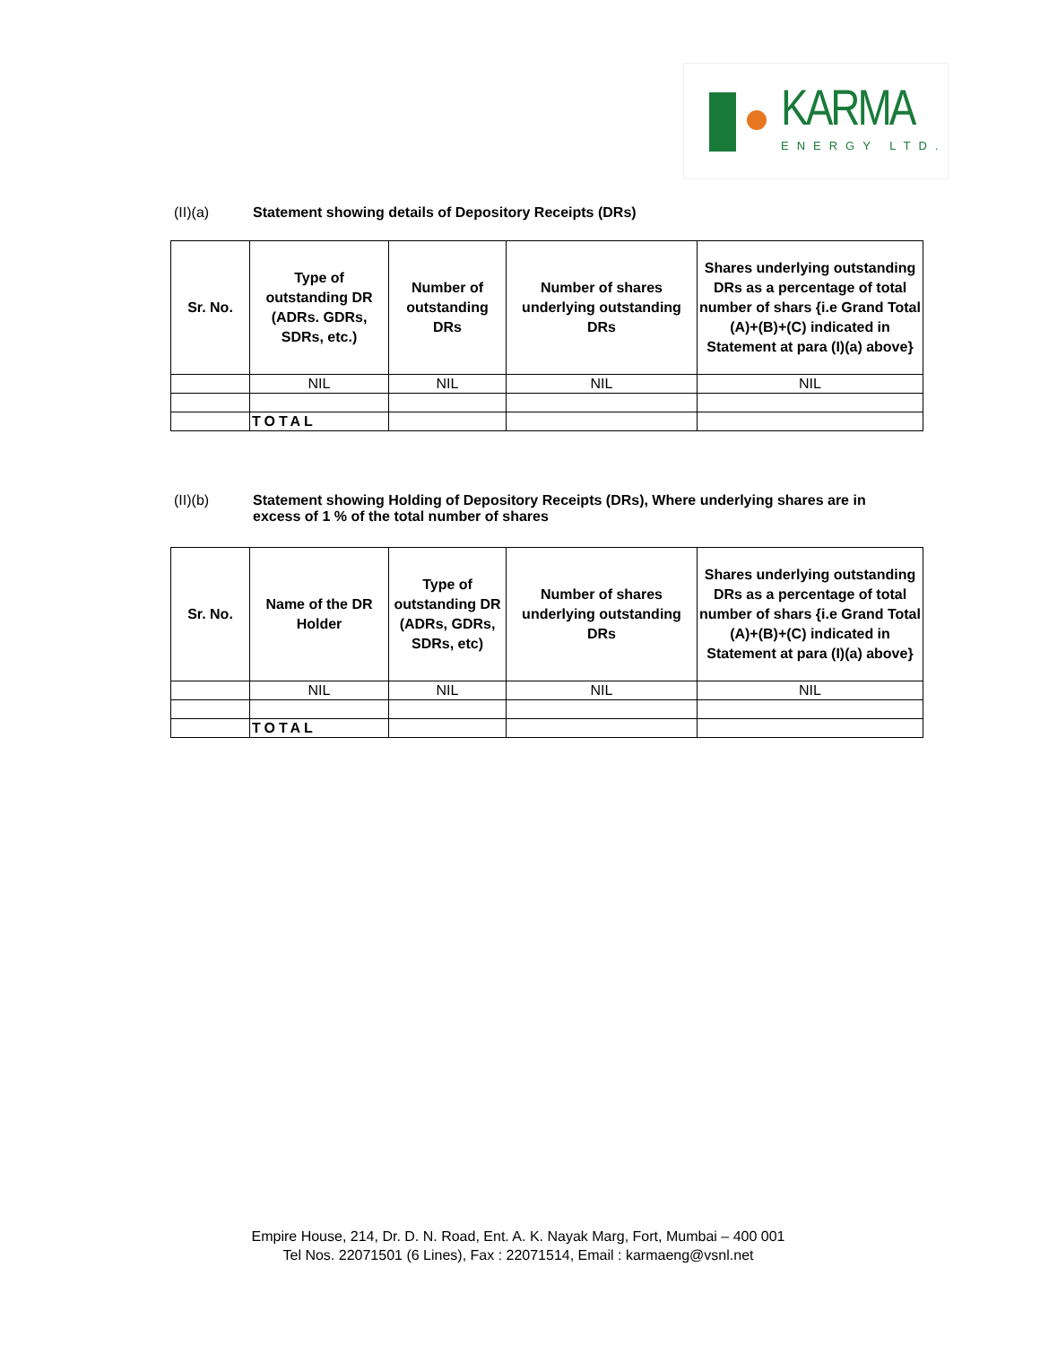KARMA
ENERGY LTD.
(II)(a) Statement showing details of Depository Receipts (DRs)
| Sr. No. | Type of outstanding DR (ADRs. GDRs, SDRs, etc.) | Number of outstanding DRs | Number of shares underlying outstanding DRs | Shares underlying outstanding DRs as a percentage of total number of shars {i.e Grand Total (A)+(B)+(C) indicated in Statement at para (I)(a) above} |
| --- | --- | --- | --- | --- |
| | NIL | NIL | NIL | NIL |
| | TOTAL | | | |
(II)(b) Statement showing Holding of Depository Receipts (DRs), Where underlying shares are in excess of 1 % of the total number of shares
| Sr. No. | Name of the DR Holder | Type of outstanding DR (ADRs, GDRs, SDRs, etc) | Number of shares underlying outstanding DRs | Shares underlying outstanding DRs as a percentage of total number of shars {i.e Grand Total (A)+(B)+(C) indicated in Statement at para (I)(a) above} |
| --- | --- | --- | --- | --- |
| | NIL | NIL | NIL | NIL |
| | TOTAL | | | |
Empire House, 214, Dr. D. N. Road, Ent. A. K. Nayak Marg, Fort, Mumbai – 400 001
Tel Nos. 22071501 (6 Lines), Fax : 22071514, Email : karmaeng@vsnl.net